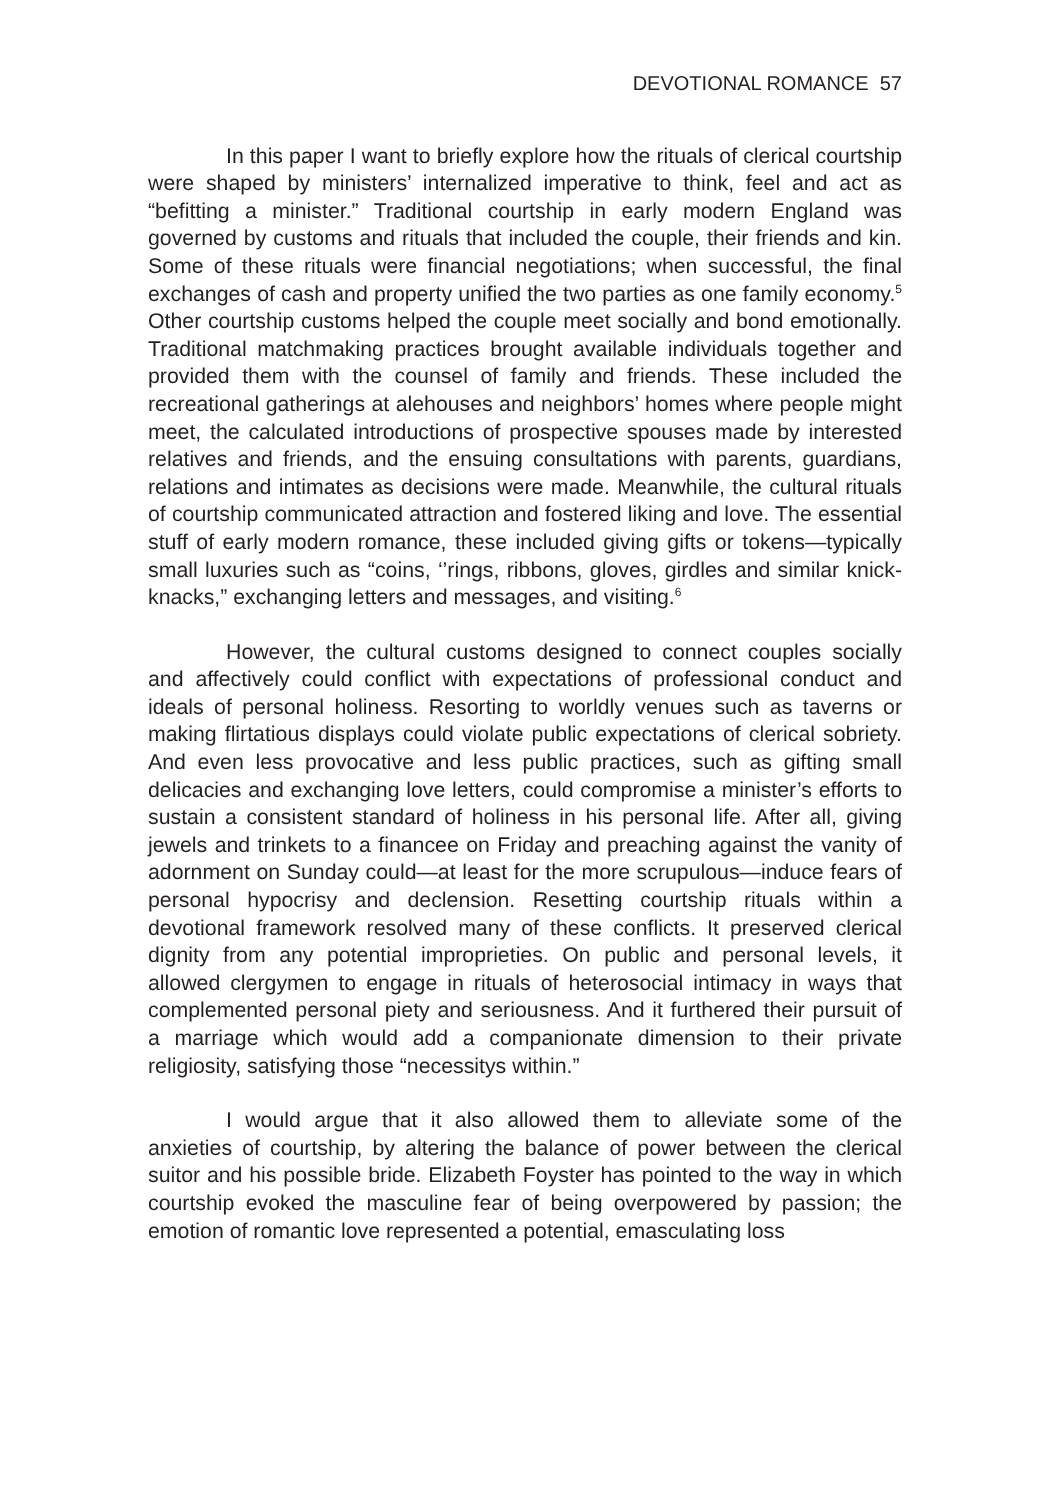DEVOTIONAL ROMANCE 57
In this paper I want to briefly explore how the rituals of clerical courtship were shaped by ministers’ internalized imperative to think, feel and act as “befitting a minister.” Traditional courtship in early modern England was governed by customs and rituals that included the couple, their friends and kin. Some of these rituals were financial negotiations; when successful, the final exchanges of cash and property unified the two parties as one family economy.<sup>5</sup> Other courtship customs helped the couple meet socially and bond emotionally. Traditional matchmaking practices brought available individuals together and provided them with the counsel of family and friends. These included the recreational gatherings at alehouses and neighbors’ homes where people might meet, the calculated introductions of prospective spouses made by interested relatives and friends, and the ensuing consultations with parents, guardians, relations and intimates as decisions were made. Meanwhile, the cultural rituals of courtship communicated attraction and fostered liking and love. The essential stuff of early modern romance, these included giving gifts or tokens—typically small luxuries such as “coins, ‘’rings, ribbons, gloves, girdles and similar knick-knacks,” exchanging letters and messages, and visiting.<sup>6</sup>
However, the cultural customs designed to connect couples socially and affectively could conflict with expectations of professional conduct and ideals of personal holiness. Resorting to worldly venues such as taverns or making flirtatious displays could violate public expectations of clerical sobriety. And even less provocative and less public practices, such as gifting small delicacies and exchanging love letters, could compromise a minister’s efforts to sustain a consistent standard of holiness in his personal life. After all, giving jewels and trinkets to a financee on Friday and preaching against the vanity of adornment on Sunday could—at least for the more scrupulous—induce fears of personal hypocrisy and declension. Resetting courtship rituals within a devotional framework resolved many of these conflicts. It preserved clerical dignity from any potential improprieties. On public and personal levels, it allowed clergymen to engage in rituals of heterosocial intimacy in ways that complemented personal piety and seriousness. And it furthered their pursuit of a marriage which would add a companionate dimension to their private religiosity, satisfying those “necessitys within.”
I would argue that it also allowed them to alleviate some of the anxieties of courtship, by altering the balance of power between the clerical suitor and his possible bride. Elizabeth Foyster has pointed to the way in which courtship evoked the masculine fear of being overpowered by passion; the emotion of romantic love represented a potential, emasculating loss